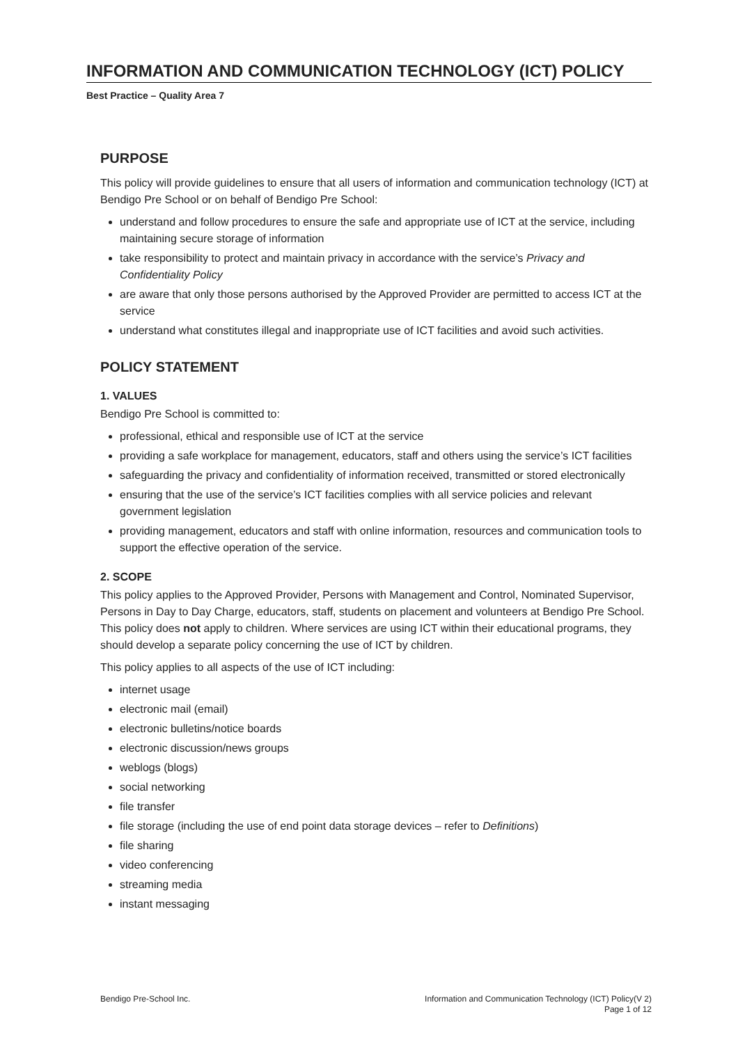INFORMATION AND COMMUNICATION TECHNOLOGY (ICT) POLICY
Best Practice – Quality Area 7
PURPOSE
This policy will provide guidelines to ensure that all users of information and communication technology (ICT) at Bendigo Pre School or on behalf of Bendigo Pre School:
understand and follow procedures to ensure the safe and appropriate use of ICT at the service, including maintaining secure storage of information
take responsibility to protect and maintain privacy in accordance with the service’s Privacy and Confidentiality Policy
are aware that only those persons authorised by the Approved Provider are permitted to access ICT at the service
understand what constitutes illegal and inappropriate use of ICT facilities and avoid such activities.
POLICY STATEMENT
1. VALUES
Bendigo Pre School is committed to:
professional, ethical and responsible use of ICT at the service
providing a safe workplace for management, educators, staff and others using the service’s ICT facilities
safeguarding the privacy and confidentiality of information received, transmitted or stored electronically
ensuring that the use of the service’s ICT facilities complies with all service policies and relevant government legislation
providing management, educators and staff with online information, resources and communication tools to support the effective operation of the service.
2. SCOPE
This policy applies to the Approved Provider, Persons with Management and Control, Nominated Supervisor, Persons in Day to Day Charge, educators, staff, students on placement and volunteers at Bendigo Pre School. This policy does not apply to children. Where services are using ICT within their educational programs, they should develop a separate policy concerning the use of ICT by children.
This policy applies to all aspects of the use of ICT including:
internet usage
electronic mail (email)
electronic bulletins/notice boards
electronic discussion/news groups
weblogs (blogs)
social networking
file transfer
file storage (including the use of end point data storage devices – refer to Definitions)
file sharing
video conferencing
streaming media
instant messaging
Bendigo Pre-School Inc. Information and Communication Technology (ICT) Policy(V 2)
Page 1 of 12